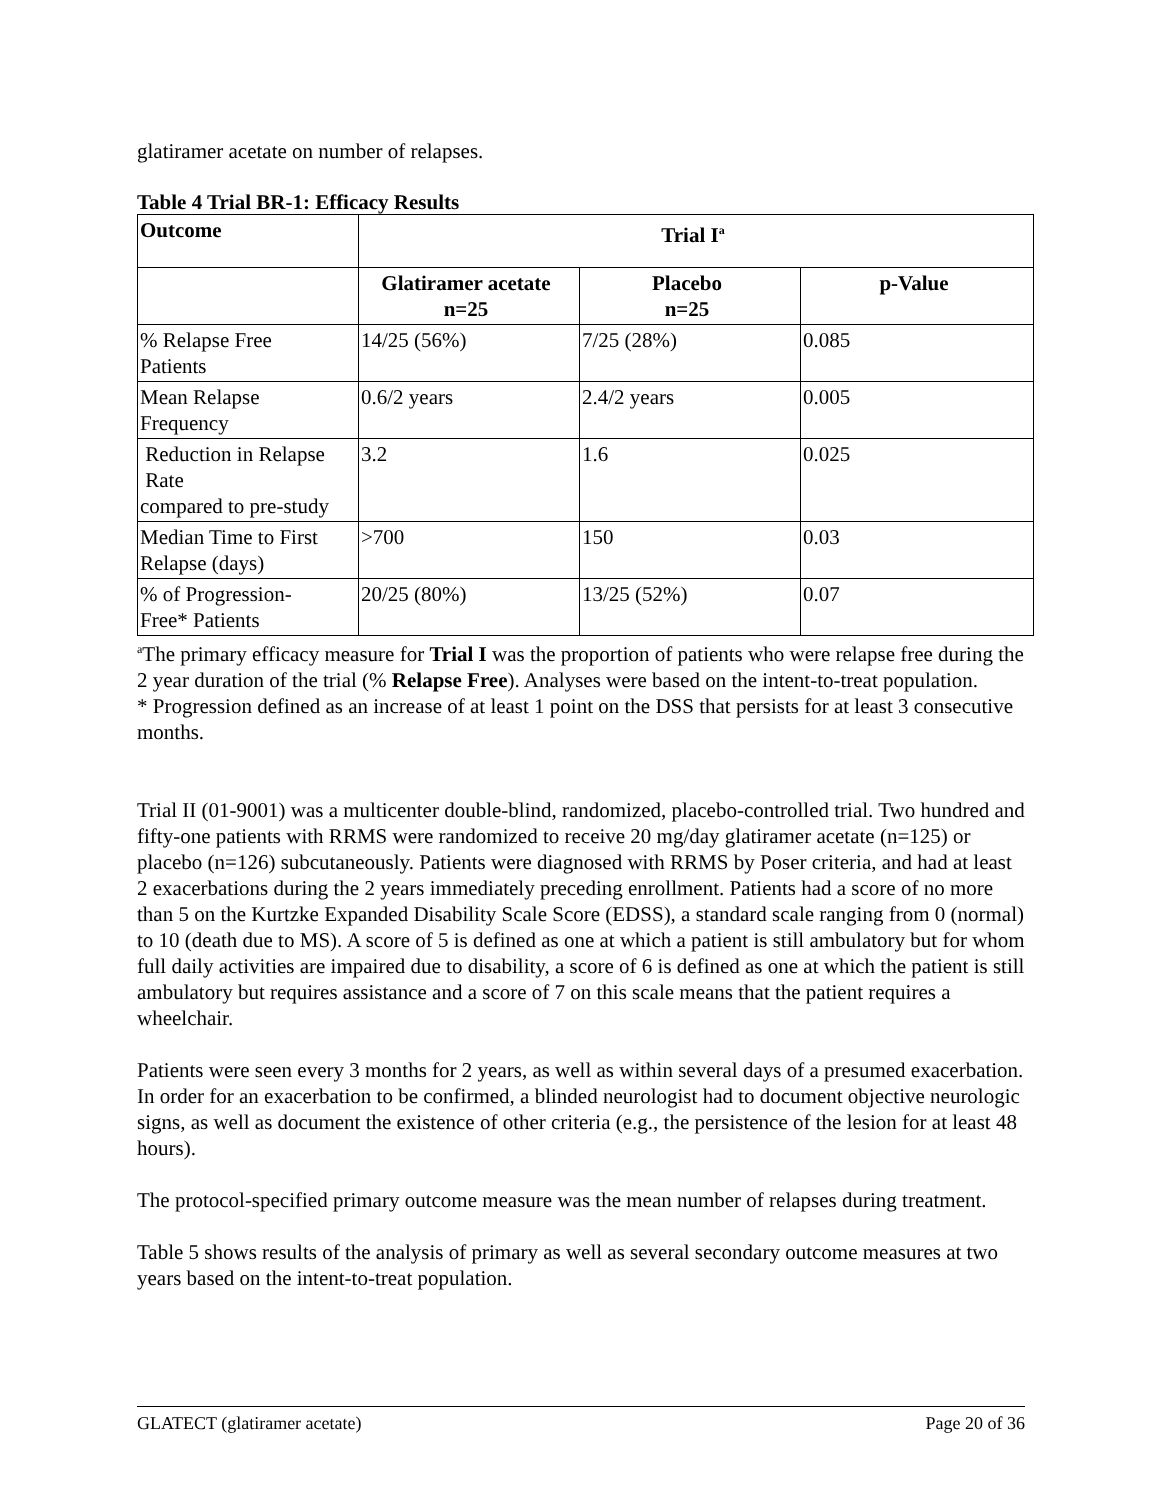glatiramer acetate on number of relapses.
Table 4 Trial BR-1: Efficacy Results
| Outcome | Trial I<sup>a</sup> | | |
| --- | --- | --- | --- |
| | Glatiramer acetate n=25 | Placebo n=25 | p-Value |
| % Relapse Free Patients | 14/25 (56%) | 7/25 (28%) | 0.085 |
| Mean Relapse Frequency | 0.6/2 years | 2.4/2 years | 0.005 |
| Reduction in Relapse Rate compared to pre-study | 3.2 | 1.6 | 0.025 |
| Median Time to First Relapse (days) | >700 | 150 | 0.03 |
| % of Progression- Free* Patients | 20/25 (80%) | 13/25 (52%) | 0.07 |
<sup>a</sup> The primary efficacy measure for Trial I was the proportion of patients who were relapse free during the 2 year duration of the trial (% Relapse Free). Analyses were based on the intent-to-treat population.
* Progression defined as an increase of at least 1 point on the DSS that persists for at least 3 consecutive months.
Trial II (01-9001) was a multicenter double-blind, randomized, placebo-controlled trial. Two hundred and fifty-one patients with RRMS were randomized to receive 20 mg/day glatiramer acetate (n=125) or placebo (n=126) subcutaneously. Patients were diagnosed with RRMS by Poser criteria, and had at least 2 exacerbations during the 2 years immediately preceding enrollment. Patients had a score of no more than 5 on the Kurtzke Expanded Disability Scale Score (EDSS), a standard scale ranging from 0 (normal) to 10 (death due to MS). A score of 5 is defined as one at which a patient is still ambulatory but for whom full daily activities are impaired due to disability, a score of 6 is defined as one at which the patient is still ambulatory but requires assistance and a score of 7 on this scale means that the patient requires a wheelchair.
Patients were seen every 3 months for 2 years, as well as within several days of a presumed exacerbation. In order for an exacerbation to be confirmed, a blinded neurologist had to document objective neurologic signs, as well as document the existence of other criteria (e.g., the persistence of the lesion for at least 48 hours).
The protocol-specified primary outcome measure was the mean number of relapses during treatment.
Table 5 shows results of the analysis of primary as well as several secondary outcome measures at two years based on the intent-to-treat population.
GLATECT (glatiramer acetate) Page 20 of 36